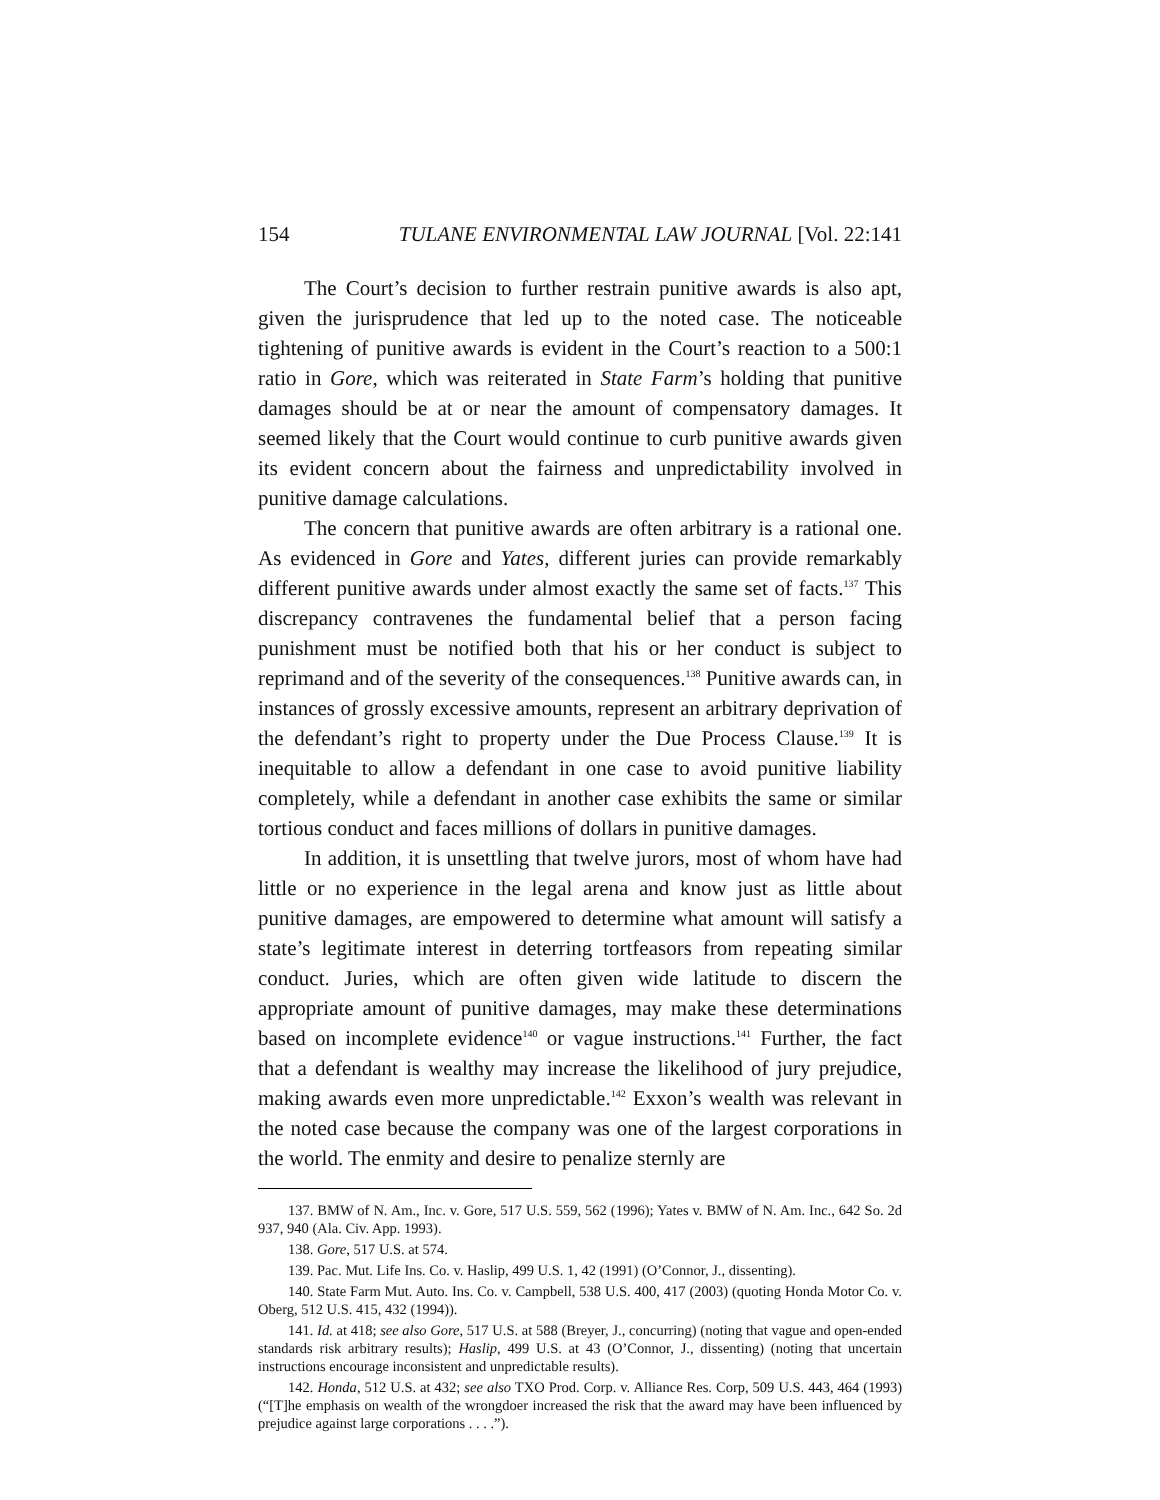154 TULANE ENVIRONMENTAL LAW JOURNAL [Vol. 22:141
The Court’s decision to further restrain punitive awards is also apt, given the jurisprudence that led up to the noted case. The noticeable tightening of punitive awards is evident in the Court’s reaction to a 500:1 ratio in Gore, which was reiterated in State Farm’s holding that punitive damages should be at or near the amount of compensatory damages. It seemed likely that the Court would continue to curb punitive awards given its evident concern about the fairness and unpredictability involved in punitive damage calculations.
The concern that punitive awards are often arbitrary is a rational one. As evidenced in Gore and Yates, different juries can provide remarkably different punitive awards under almost exactly the same set of facts.<sup>137</sup> This discrepancy contravenes the fundamental belief that a person facing punishment must be notified both that his or her conduct is subject to reprimand and of the severity of the consequences.<sup>138</sup> Punitive awards can, in instances of grossly excessive amounts, represent an arbitrary deprivation of the defendant’s right to property under the Due Process Clause.<sup>139</sup> It is inequitable to allow a defendant in one case to avoid punitive liability completely, while a defendant in another case exhibits the same or similar tortious conduct and faces millions of dollars in punitive damages.
In addition, it is unsettling that twelve jurors, most of whom have had little or no experience in the legal arena and know just as little about punitive damages, are empowered to determine what amount will satisfy a state’s legitimate interest in deterring tortfeasors from repeating similar conduct. Juries, which are often given wide latitude to discern the appropriate amount of punitive damages, may make these determinations based on incomplete evidence<sup>140</sup> or vague instructions.<sup>141</sup> Further, the fact that a defendant is wealthy may increase the likelihood of jury prejudice, making awards even more unpredictable.<sup>142</sup> Exxon’s wealth was relevant in the noted case because the company was one of the largest corporations in the world. The enmity and desire to penalize sternly are
137. BMW of N. Am., Inc. v. Gore, 517 U.S. 559, 562 (1996); Yates v. BMW of N. Am. Inc., 642 So. 2d 937, 940 (Ala. Civ. App. 1993).
138. Gore, 517 U.S. at 574.
139. Pac. Mut. Life Ins. Co. v. Haslip, 499 U.S. 1, 42 (1991) (O’Connor, J., dissenting).
140. State Farm Mut. Auto. Ins. Co. v. Campbell, 538 U.S. 400, 417 (2003) (quoting Honda Motor Co. v. Oberg, 512 U.S. 415, 432 (1994)).
141. Id. at 418; see also Gore, 517 U.S. at 588 (Breyer, J., concurring) (noting that vague and open-ended standards risk arbitrary results); Haslip, 499 U.S. at 43 (O’Connor, J., dissenting) (noting that uncertain instructions encourage inconsistent and unpredictable results).
142. Honda, 512 U.S. at 432; see also TXO Prod. Corp. v. Alliance Res. Corp, 509 U.S. 443, 464 (1993) (“[T]he emphasis on wealth of the wrongdoer increased the risk that the award may have been influenced by prejudice against large corporations . . . .”).